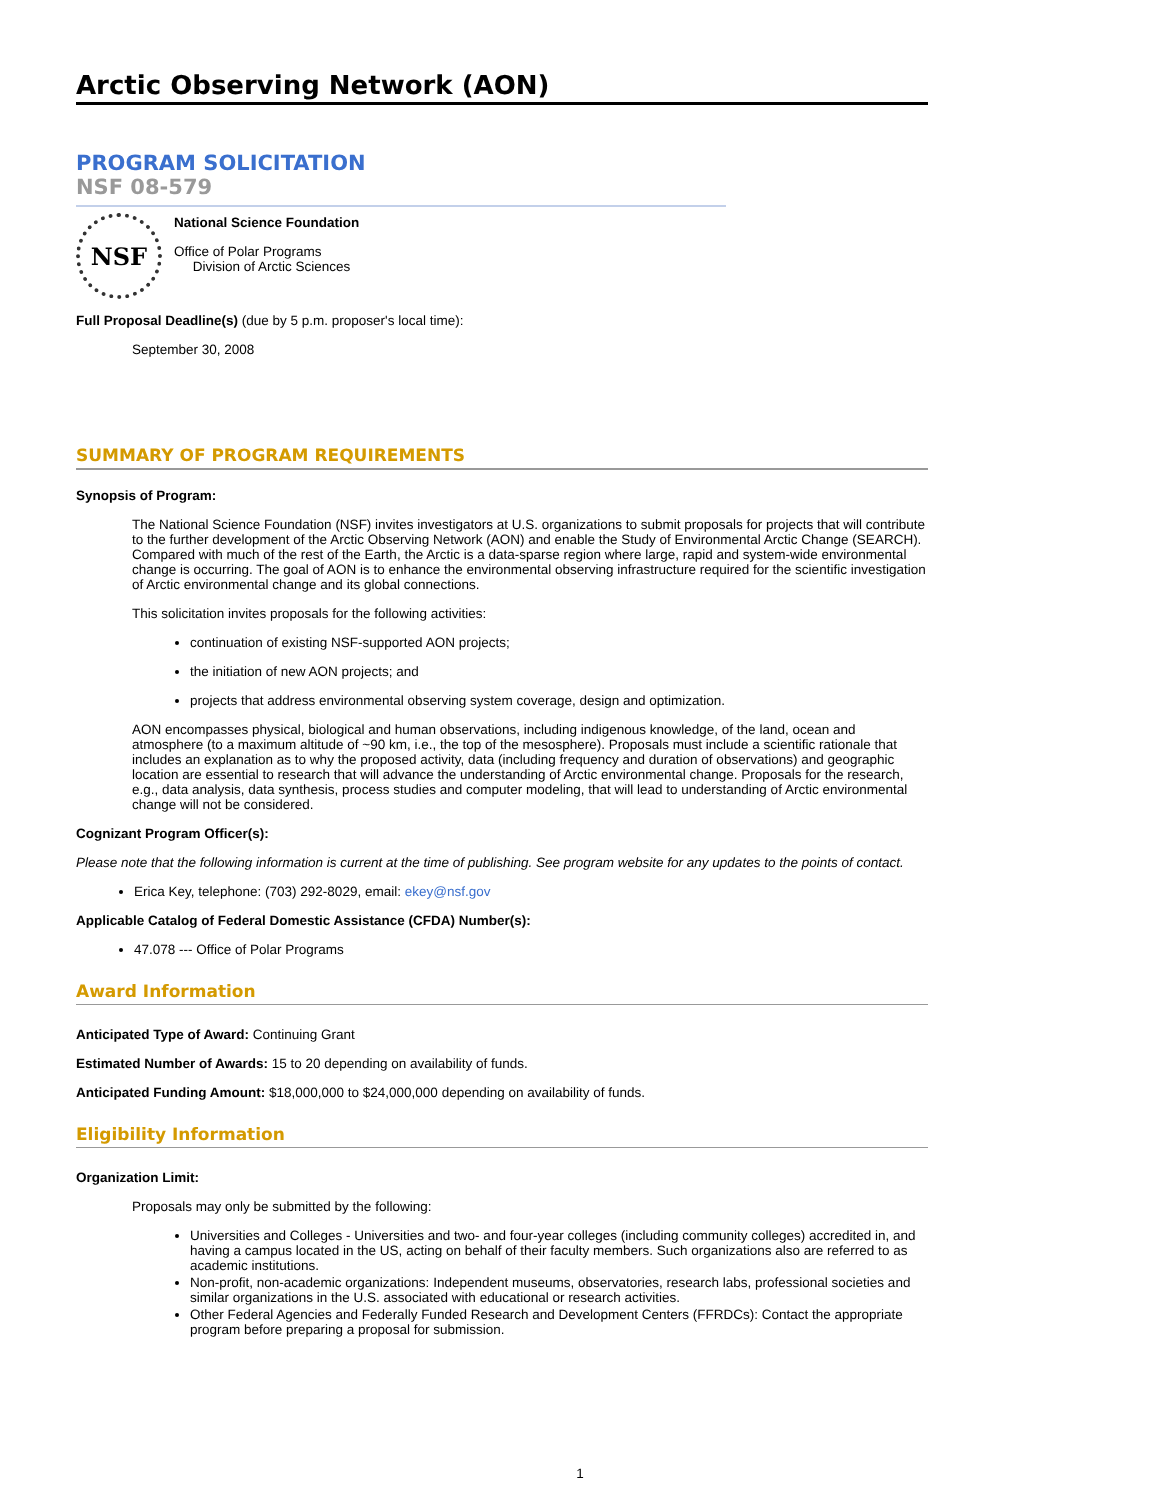Arctic Observing Network (AON)
PROGRAM SOLICITATION
NSF 08-579
NSF
National Science Foundation
Office of Polar Programs
Division of Arctic Sciences
Full Proposal Deadline(s) (due by 5 p.m. proposer's local time):
September 30, 2008
SUMMARY OF PROGRAM REQUIREMENTS
Synopsis of Program:
The National Science Foundation (NSF) invites investigators at U.S. organizations to submit proposals for projects that will contribute to the further development of the Arctic Observing Network (AON) and enable the Study of Environmental Arctic Change (SEARCH). Compared with much of the rest of the Earth, the Arctic is a data-sparse region where large, rapid and system-wide environmental change is occurring. The goal of AON is to enhance the environmental observing infrastructure required for the scientific investigation of Arctic environmental change and its global connections.
This solicitation invites proposals for the following activities:
continuation of existing NSF-supported AON projects;
the initiation of new AON projects; and
projects that address environmental observing system coverage, design and optimization.
AON encompasses physical, biological and human observations, including indigenous knowledge, of the land, ocean and atmosphere (to a maximum altitude of ~90 km, i.e., the top of the mesosphere). Proposals must include a scientific rationale that includes an explanation as to why the proposed activity, data (including frequency and duration of observations) and geographic location are essential to research that will advance the understanding of Arctic environmental change. Proposals for the research, e.g., data analysis, data synthesis, process studies and computer modeling, that will lead to understanding of Arctic environmental change will not be considered.
Cognizant Program Officer(s):
Please note that the following information is current at the time of publishing. See program website for any updates to the points of contact.
Erica Key, telephone: (703) 292-8029, email: ekey@nsf.gov
Applicable Catalog of Federal Domestic Assistance (CFDA) Number(s):
47.078 --- Office of Polar Programs
Award Information
Anticipated Type of Award: Continuing Grant
Estimated Number of Awards: 15 to 20 depending on availability of funds.
Anticipated Funding Amount: $18,000,000 to $24,000,000 depending on availability of funds.
Eligibility Information
Organization Limit:
Proposals may only be submitted by the following:
Universities and Colleges - Universities and two- and four-year colleges (including community colleges) accredited in, and having a campus located in the US, acting on behalf of their faculty members. Such organizations also are referred to as academic institutions.
Non-profit, non-academic organizations: Independent museums, observatories, research labs, professional societies and similar organizations in the U.S. associated with educational or research activities.
Other Federal Agencies and Federally Funded Research and Development Centers (FFRDCs): Contact the appropriate program before preparing a proposal for submission.
1